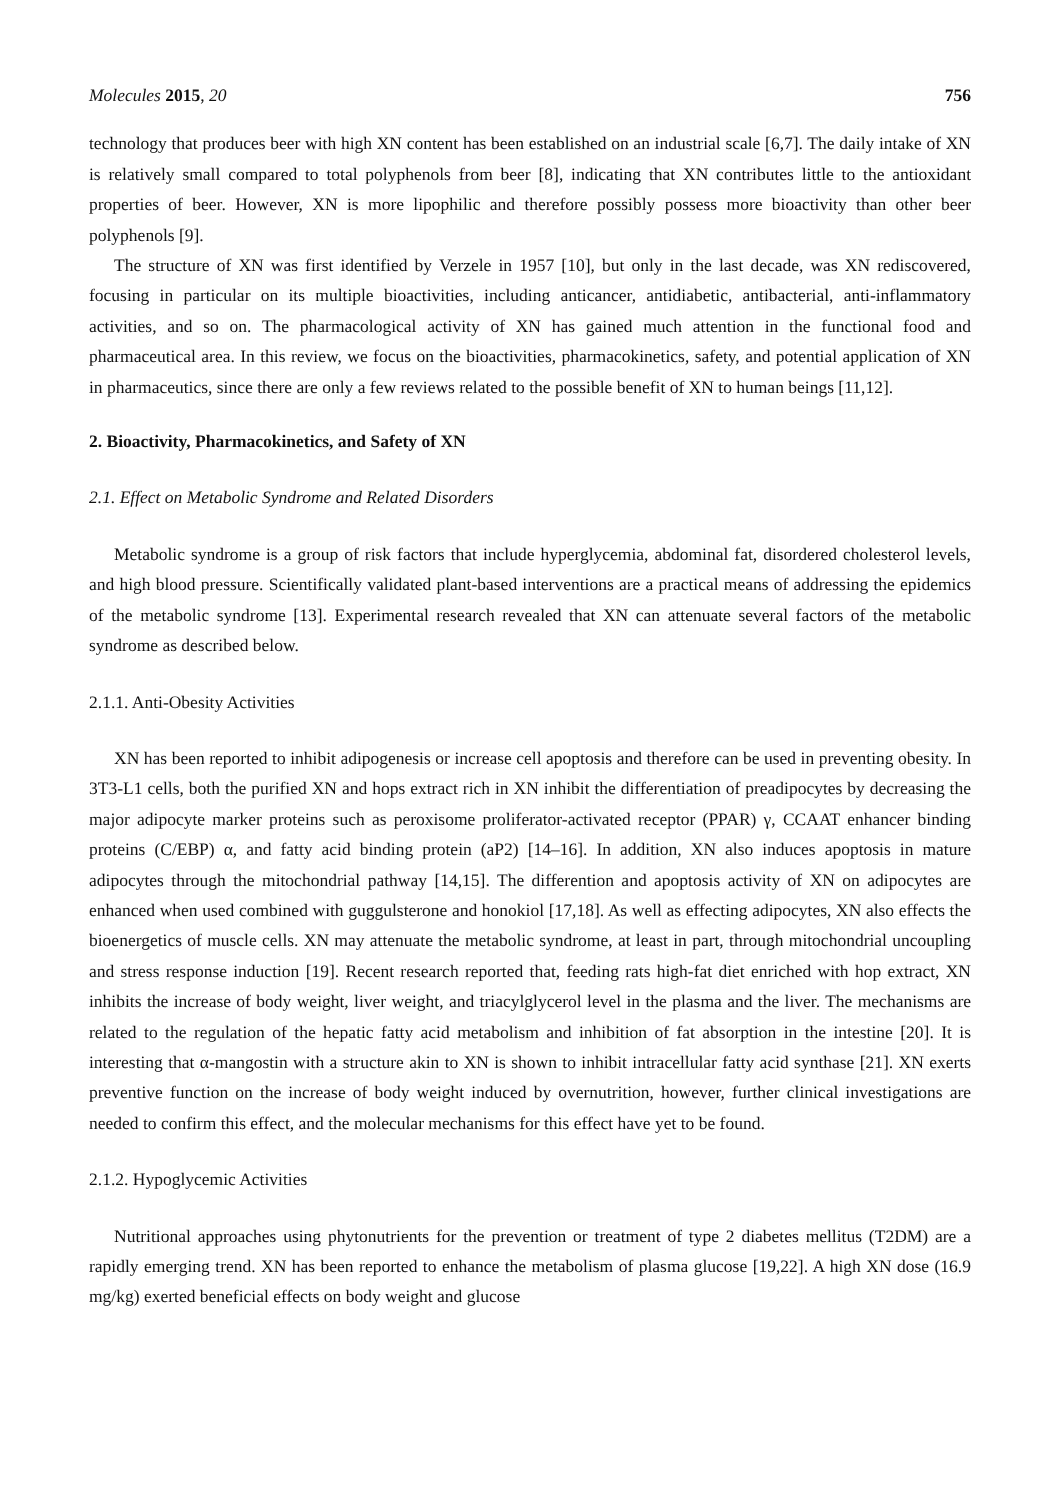Molecules 2015, 20 756
technology that produces beer with high XN content has been established on an industrial scale [6,7]. The daily intake of XN is relatively small compared to total polyphenols from beer [8], indicating that XN contributes little to the antioxidant properties of beer. However, XN is more lipophilic and therefore possibly possess more bioactivity than other beer polyphenols [9].
The structure of XN was first identified by Verzele in 1957 [10], but only in the last decade, was XN rediscovered, focusing in particular on its multiple bioactivities, including anticancer, antidiabetic, antibacterial, anti-inflammatory activities, and so on. The pharmacological activity of XN has gained much attention in the functional food and pharmaceutical area. In this review, we focus on the bioactivities, pharmacokinetics, safety, and potential application of XN in pharmaceutics, since there are only a few reviews related to the possible benefit of XN to human beings [11,12].
2. Bioactivity, Pharmacokinetics, and Safety of XN
2.1. Effect on Metabolic Syndrome and Related Disorders
Metabolic syndrome is a group of risk factors that include hyperglycemia, abdominal fat, disordered cholesterol levels, and high blood pressure. Scientifically validated plant-based interventions are a practical means of addressing the epidemics of the metabolic syndrome [13]. Experimental research revealed that XN can attenuate several factors of the metabolic syndrome as described below.
2.1.1. Anti-Obesity Activities
XN has been reported to inhibit adipogenesis or increase cell apoptosis and therefore can be used in preventing obesity. In 3T3-L1 cells, both the purified XN and hops extract rich in XN inhibit the differentiation of preadipocytes by decreasing the major adipocyte marker proteins such as peroxisome proliferator-activated receptor (PPAR) γ, CCAAT enhancer binding proteins (C/EBP) α, and fatty acid binding protein (aP2) [14–16]. In addition, XN also induces apoptosis in mature adipocytes through the mitochondrial pathway [14,15]. The differention and apoptosis activity of XN on adipocytes are enhanced when used combined with guggulsterone and honokiol [17,18]. As well as effecting adipocytes, XN also effects the bioenergetics of muscle cells. XN may attenuate the metabolic syndrome, at least in part, through mitochondrial uncoupling and stress response induction [19]. Recent research reported that, feeding rats high-fat diet enriched with hop extract, XN inhibits the increase of body weight, liver weight, and triacylglycerol level in the plasma and the liver. The mechanisms are related to the regulation of the hepatic fatty acid metabolism and inhibition of fat absorption in the intestine [20]. It is interesting that α-mangostin with a structure akin to XN is shown to inhibit intracellular fatty acid synthase [21]. XN exerts preventive function on the increase of body weight induced by overnutrition, however, further clinical investigations are needed to confirm this effect, and the molecular mechanisms for this effect have yet to be found.
2.1.2. Hypoglycemic Activities
Nutritional approaches using phytonutrients for the prevention or treatment of type 2 diabetes mellitus (T2DM) are a rapidly emerging trend. XN has been reported to enhance the metabolism of plasma glucose [19,22]. A high XN dose (16.9 mg/kg) exerted beneficial effects on body weight and glucose